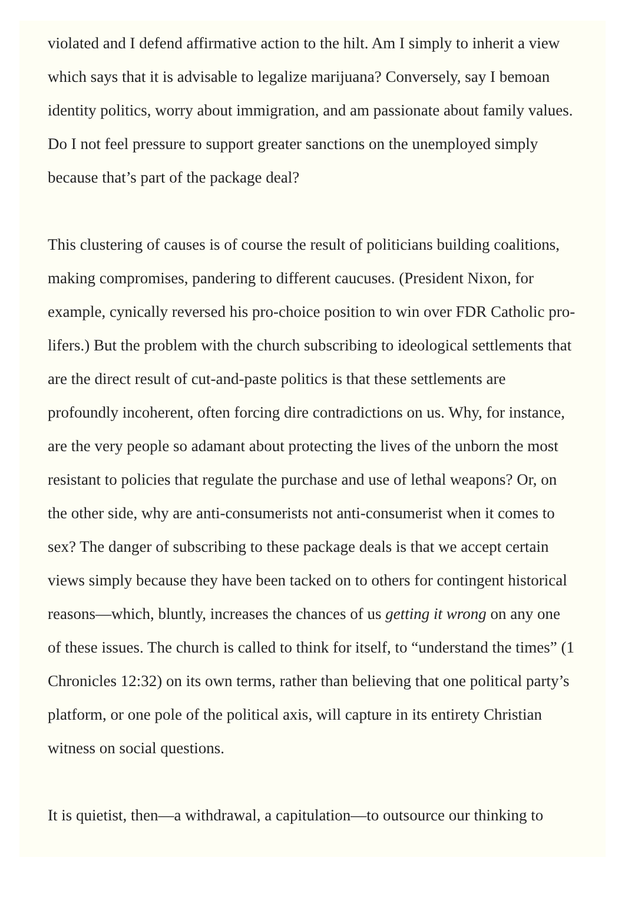violated and I defend affirmative action to the hilt. Am I simply to inherit a view which says that it is advisable to legalize marijuana? Conversely, say I bemoan identity politics, worry about immigration, and am passionate about family values. Do I not feel pressure to support greater sanctions on the unemployed simply because that’s part of the package deal?
This clustering of causes is of course the result of politicians building coalitions, making compromises, pandering to different caucuses. (President Nixon, for example, cynically reversed his pro-choice position to win over FDR Catholic pro-lifers.) But the problem with the church subscribing to ideological settlements that are the direct result of cut-and-paste politics is that these settlements are profoundly incoherent, often forcing dire contradictions on us. Why, for instance, are the very people so adamant about protecting the lives of the unborn the most resistant to policies that regulate the purchase and use of lethal weapons? Or, on the other side, why are anti-consumerists not anti-consumerist when it comes to sex? The danger of subscribing to these package deals is that we accept certain views simply because they have been tacked on to others for contingent historical reasons—which, bluntly, increases the chances of us getting it wrong on any one of these issues. The church is called to think for itself, to “understand the times” (1 Chronicles 12:32) on its own terms, rather than believing that one political party’s platform, or one pole of the political axis, will capture in its entirety Christian witness on social questions.
It is quietist, then—a withdrawal, a capitulation—to outsource our thinking to